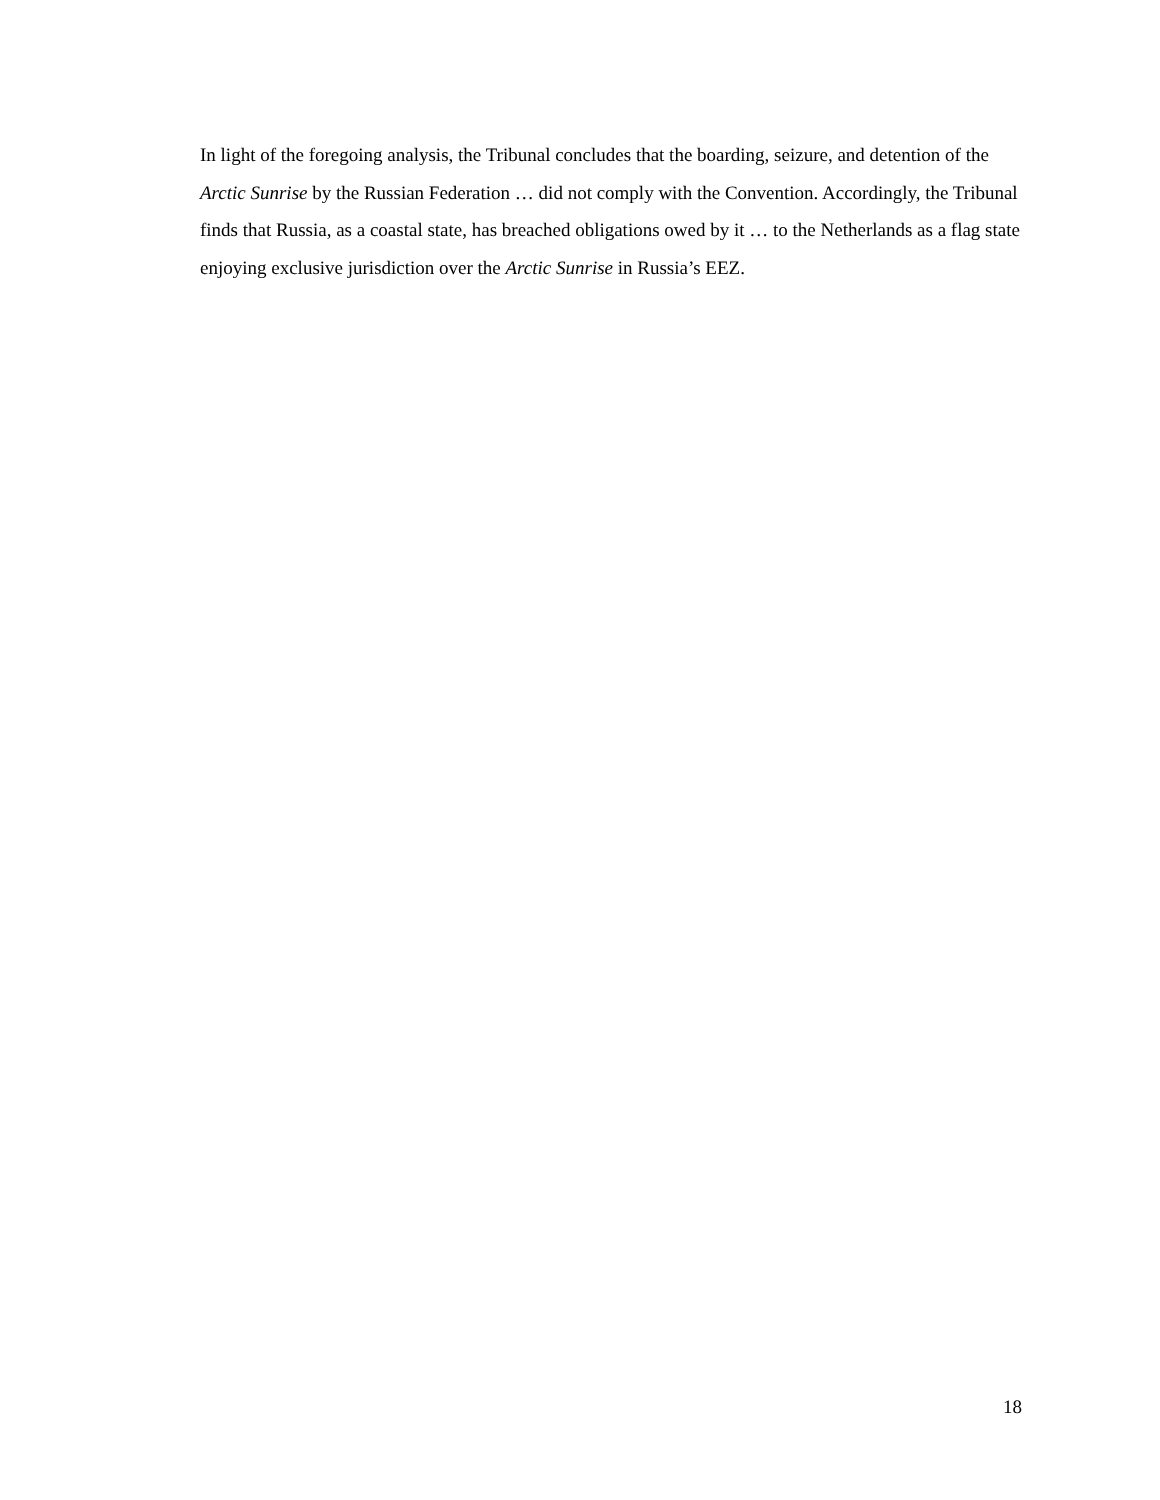In light of the foregoing analysis, the Tribunal concludes that the boarding, seizure, and detention of the Arctic Sunrise by the Russian Federation … did not comply with the Convention. Accordingly, the Tribunal finds that Russia, as a coastal state, has breached obligations owed by it … to the Netherlands as a flag state enjoying exclusive jurisdiction over the Arctic Sunrise in Russia’s EEZ.
18